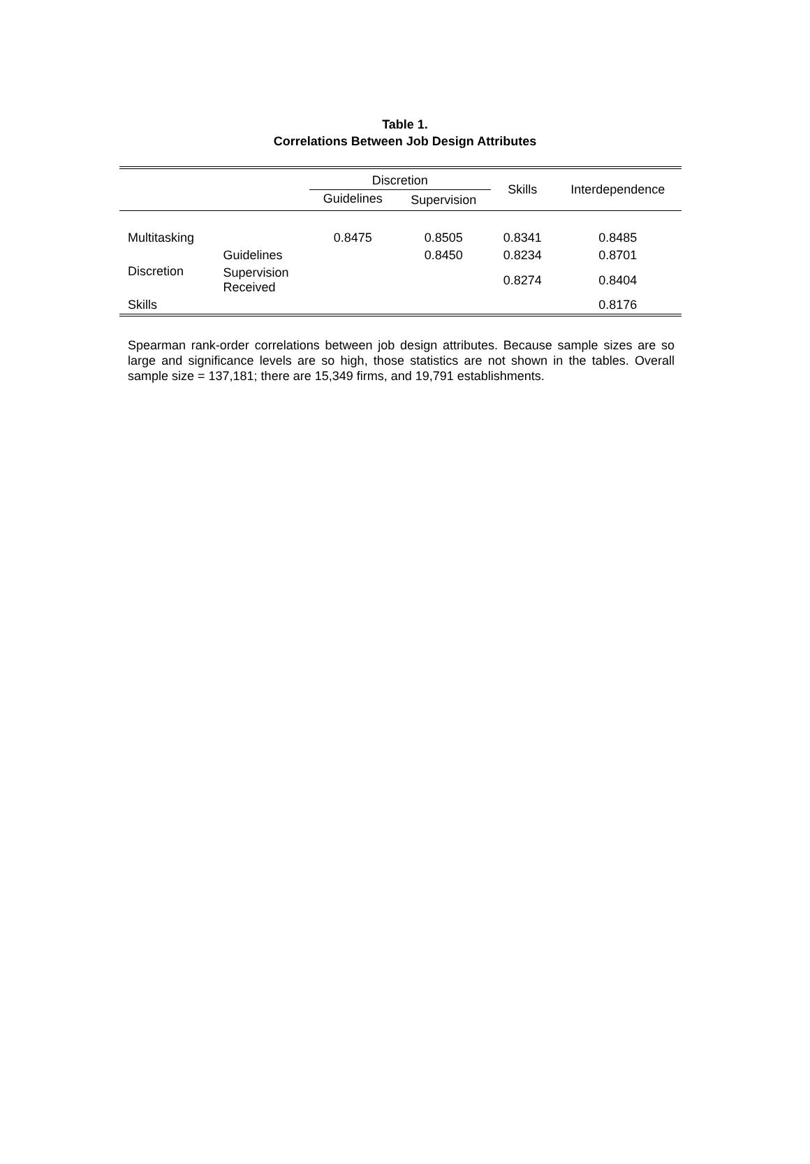Table 1.
Correlations Between Job Design Attributes
| | | Discretion | | Skills | Interdependence |
| --- | --- | --- | --- | --- | --- |
| | | Guidelines | Supervision | | |
| Multitasking | | 0.8475 | 0.8505 | 0.8341 | 0.8485 |
| Discretion | Guidelines | | 0.8450 | 0.8234 | 0.8701 |
| | Supervision Received | | | 0.8274 | 0.8404 |
| Skills | | | | | 0.8176 |
Spearman rank-order correlations between job design attributes. Because sample sizes are so large and significance levels are so high, those statistics are not shown in the tables. Overall sample size = 137,181; there are 15,349 firms, and 19,791 establishments.